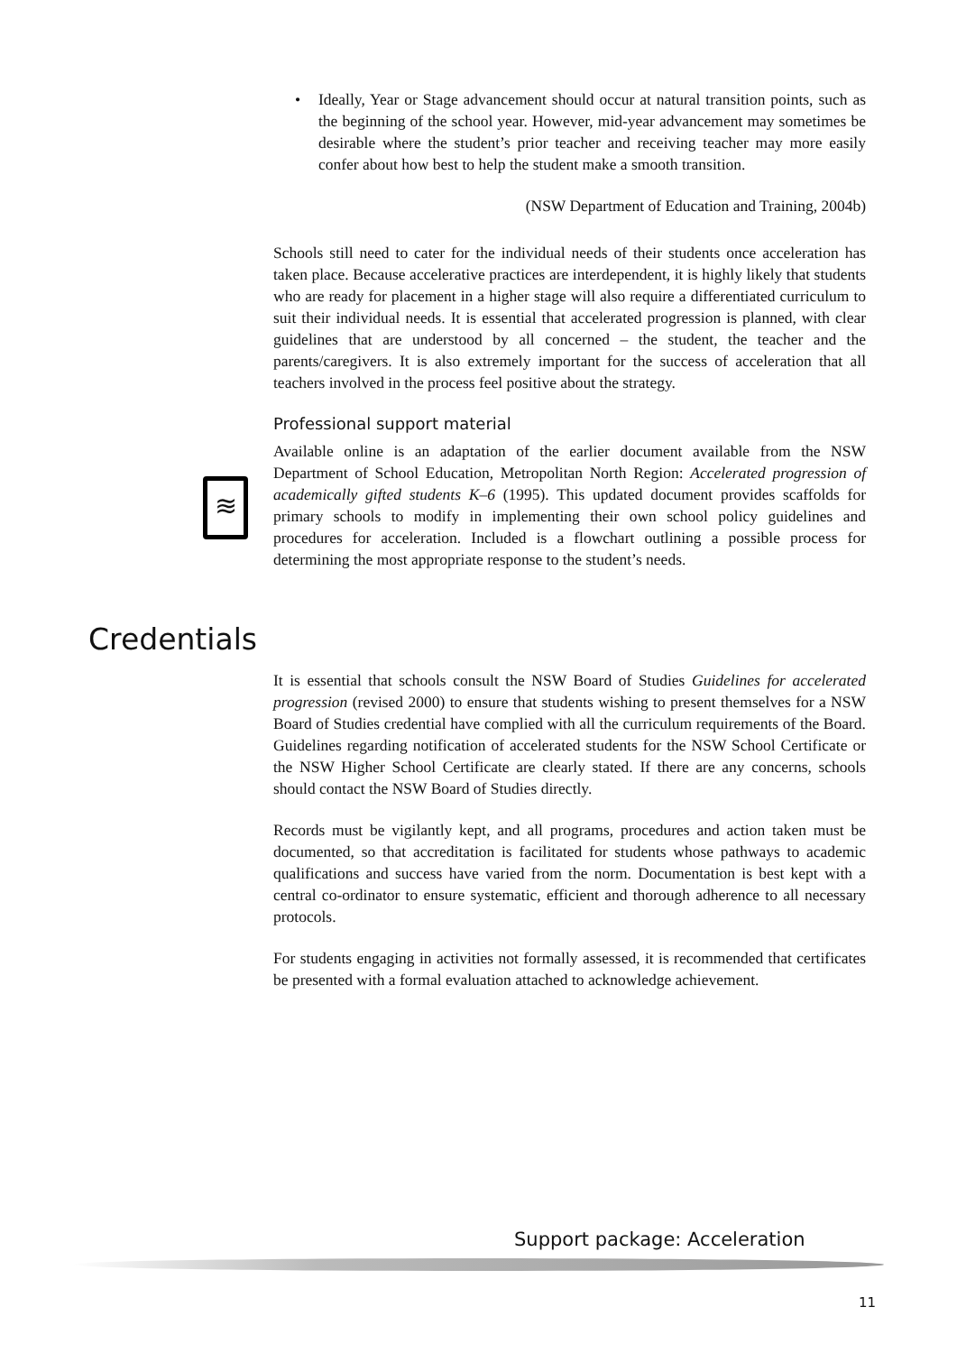• Ideally, Year or Stage advancement should occur at natural transition points, such as the beginning of the school year. However, mid-year advancement may sometimes be desirable where the student’s prior teacher and receiving teacher may more easily confer about how best to help the student make a smooth transition.
(NSW Department of Education and Training, 2004b)
Schools still need to cater for the individual needs of their students once acceleration has taken place. Because accelerative practices are interdependent, it is highly likely that students who are ready for placement in a higher stage will also require a differentiated curriculum to suit their individual needs. It is essential that accelerated progression is planned, with clear guidelines that are understood by all concerned – the student, the teacher and the parents/caregivers. It is also extremely important for the success of acceleration that all teachers involved in the process feel positive about the strategy.
Professional support material
Available online is an adaptation of the earlier document available from the NSW Department of School Education, Metropolitan North Region: Accelerated progression of academically gifted students K–6 (1995). This updated document provides scaffolds for primary schools to modify in implementing their own school policy guidelines and procedures for acceleration. Included is a flowchart outlining a possible process for determining the most appropriate response to the student’s needs.
≋
Credentials
It is essential that schools consult the NSW Board of Studies Guidelines for accelerated progression (revised 2000) to ensure that students wishing to present themselves for a NSW Board of Studies credential have complied with all the curriculum requirements of the Board. Guidelines regarding notification of accelerated students for the NSW School Certificate or the NSW Higher School Certificate are clearly stated. If there are any concerns, schools should contact the NSW Board of Studies directly.
Records must be vigilantly kept, and all programs, procedures and action taken must be documented, so that accreditation is facilitated for students whose pathways to academic qualifications and success have varied from the norm. Documentation is best kept with a central co-ordinator to ensure systematic, efficient and thorough adherence to all necessary protocols.
For students engaging in activities not formally assessed, it is recommended that certificates be presented with a formal evaluation attached to acknowledge achievement.
Support package: Acceleration
11